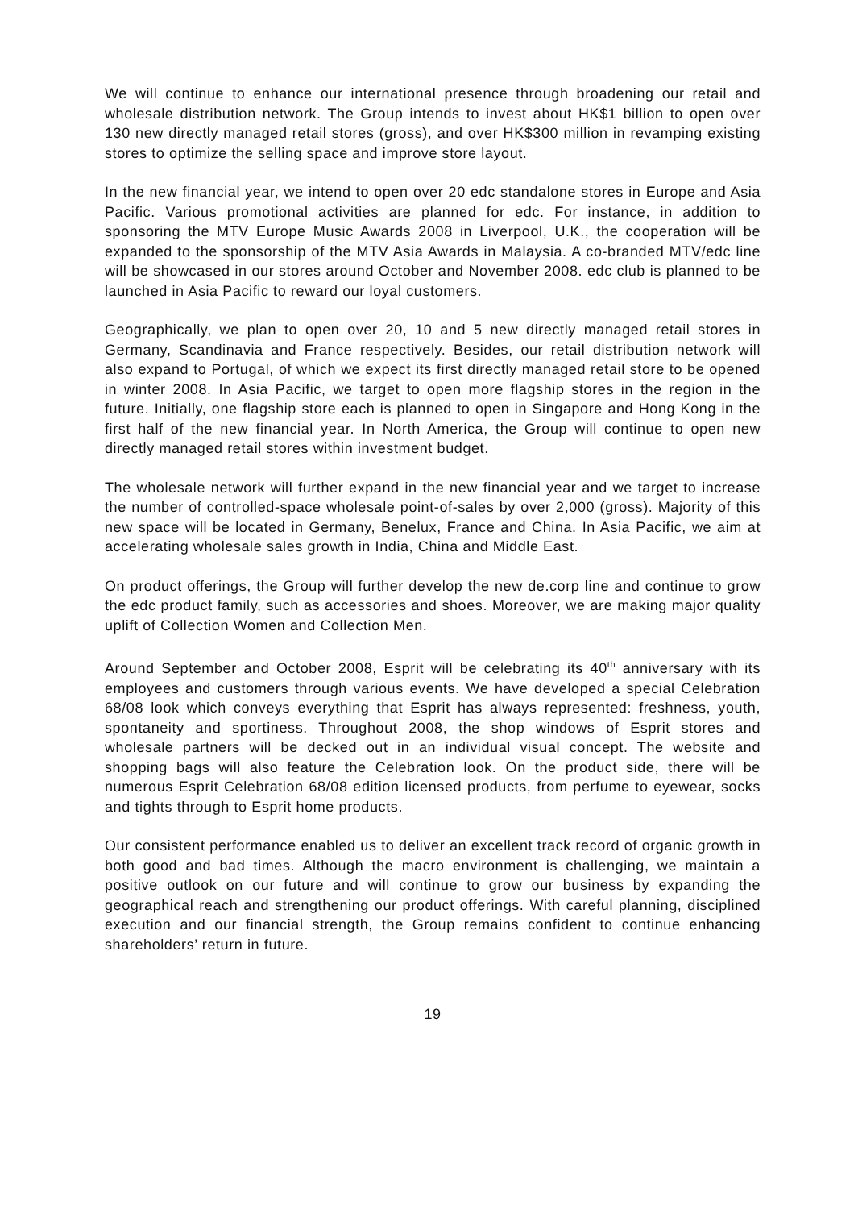We will continue to enhance our international presence through broadening our retail and wholesale distribution network. The Group intends to invest about HK$1 billion to open over 130 new directly managed retail stores (gross), and over HK$300 million in revamping existing stores to optimize the selling space and improve store layout.
In the new financial year, we intend to open over 20 edc standalone stores in Europe and Asia Pacific. Various promotional activities are planned for edc. For instance, in addition to sponsoring the MTV Europe Music Awards 2008 in Liverpool, U.K., the cooperation will be expanded to the sponsorship of the MTV Asia Awards in Malaysia. A co-branded MTV/edc line will be showcased in our stores around October and November 2008. edc club is planned to be launched in Asia Pacific to reward our loyal customers.
Geographically, we plan to open over 20, 10 and 5 new directly managed retail stores in Germany, Scandinavia and France respectively. Besides, our retail distribution network will also expand to Portugal, of which we expect its first directly managed retail store to be opened in winter 2008. In Asia Pacific, we target to open more flagship stores in the region in the future. Initially, one flagship store each is planned to open in Singapore and Hong Kong in the first half of the new financial year. In North America, the Group will continue to open new directly managed retail stores within investment budget.
The wholesale network will further expand in the new financial year and we target to increase the number of controlled-space wholesale point-of-sales by over 2,000 (gross). Majority of this new space will be located in Germany, Benelux, France and China. In Asia Pacific, we aim at accelerating wholesale sales growth in India, China and Middle East.
On product offerings, the Group will further develop the new de.corp line and continue to grow the edc product family, such as accessories and shoes. Moreover, we are making major quality uplift of Collection Women and Collection Men.
Around September and October 2008, Esprit will be celebrating its 40<sup>th</sup> anniversary with its employees and customers through various events. We have developed a special Celebration 68/08 look which conveys everything that Esprit has always represented: freshness, youth, spontaneity and sportiness. Throughout 2008, the shop windows of Esprit stores and wholesale partners will be decked out in an individual visual concept. The website and shopping bags will also feature the Celebration look. On the product side, there will be numerous Esprit Celebration 68/08 edition licensed products, from perfume to eyewear, socks and tights through to Esprit home products.
Our consistent performance enabled us to deliver an excellent track record of organic growth in both good and bad times. Although the macro environment is challenging, we maintain a positive outlook on our future and will continue to grow our business by expanding the geographical reach and strengthening our product offerings. With careful planning, disciplined execution and our financial strength, the Group remains confident to continue enhancing shareholders’ return in future.
19